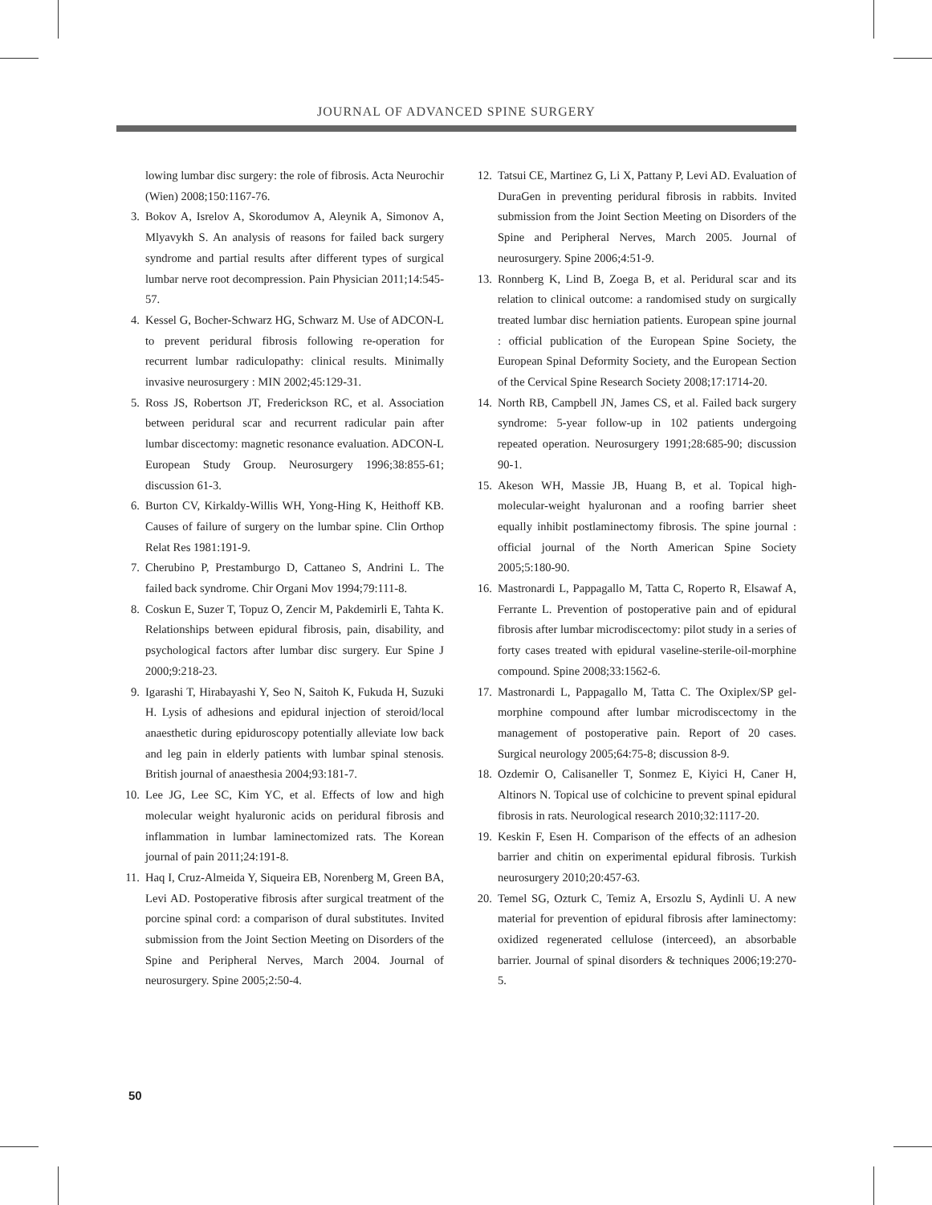JOURNAL OF ADVANCED SPINE SURGERY
lowing lumbar disc surgery: the role of fibrosis. Acta Neurochir (Wien) 2008;150:1167-76.
3. Bokov A, Isrelov A, Skorodumov A, Aleynik A, Simonov A, Mlyavykh S. An analysis of reasons for failed back surgery syndrome and partial results after different types of surgical lumbar nerve root decompression. Pain Physician 2011;14:545-57.
4. Kessel G, Bocher-Schwarz HG, Schwarz M. Use of ADCON-L to prevent peridural fibrosis following re-operation for recurrent lumbar radiculopathy: clinical results. Minimally invasive neurosurgery : MIN 2002;45:129-31.
5. Ross JS, Robertson JT, Frederickson RC, et al. Association between peridural scar and recurrent radicular pain after lumbar discectomy: magnetic resonance evaluation. ADCON-L European Study Group. Neurosurgery 1996;38:855-61; discussion 61-3.
6. Burton CV, Kirkaldy-Willis WH, Yong-Hing K, Heithoff KB. Causes of failure of surgery on the lumbar spine. Clin Orthop Relat Res 1981:191-9.
7. Cherubino P, Prestamburgo D, Cattaneo S, Andrini L. The failed back syndrome. Chir Organi Mov 1994;79:111-8.
8. Coskun E, Suzer T, Topuz O, Zencir M, Pakdemirli E, Tahta K. Relationships between epidural fibrosis, pain, disability, and psychological factors after lumbar disc surgery. Eur Spine J 2000;9:218-23.
9. Igarashi T, Hirabayashi Y, Seo N, Saitoh K, Fukuda H, Suzuki H. Lysis of adhesions and epidural injection of steroid/local anaesthetic during epiduroscopy potentially alleviate low back and leg pain in elderly patients with lumbar spinal stenosis. British journal of anaesthesia 2004;93:181-7.
10. Lee JG, Lee SC, Kim YC, et al. Effects of low and high molecular weight hyaluronic acids on peridural fibrosis and inflammation in lumbar laminectomized rats. The Korean journal of pain 2011;24:191-8.
11. Haq I, Cruz-Almeida Y, Siqueira EB, Norenberg M, Green BA, Levi AD. Postoperative fibrosis after surgical treatment of the porcine spinal cord: a comparison of dural substitutes. Invited submission from the Joint Section Meeting on Disorders of the Spine and Peripheral Nerves, March 2004. Journal of neurosurgery. Spine 2005;2:50-4.
12. Tatsui CE, Martinez G, Li X, Pattany P, Levi AD. Evaluation of DuraGen in preventing peridural fibrosis in rabbits. Invited submission from the Joint Section Meeting on Disorders of the Spine and Peripheral Nerves, March 2005. Journal of neurosurgery. Spine 2006;4:51-9.
13. Ronnberg K, Lind B, Zoega B, et al. Peridural scar and its relation to clinical outcome: a randomised study on surgically treated lumbar disc herniation patients. European spine journal : official publication of the European Spine Society, the European Spinal Deformity Society, and the European Section of the Cervical Spine Research Society 2008;17:1714-20.
14. North RB, Campbell JN, James CS, et al. Failed back surgery syndrome: 5-year follow-up in 102 patients undergoing repeated operation. Neurosurgery 1991;28:685-90; discussion 90-1.
15. Akeson WH, Massie JB, Huang B, et al. Topical high-molecular-weight hyaluronan and a roofing barrier sheet equally inhibit postlaminectomy fibrosis. The spine journal : official journal of the North American Spine Society 2005;5:180-90.
16. Mastronardi L, Pappagallo M, Tatta C, Roperto R, Elsawaf A, Ferrante L. Prevention of postoperative pain and of epidural fibrosis after lumbar microdiscectomy: pilot study in a series of forty cases treated with epidural vaseline-sterile-oil-morphine compound. Spine 2008;33:1562-6.
17. Mastronardi L, Pappagallo M, Tatta C. The Oxiplex/SP gel-morphine compound after lumbar microdiscectomy in the management of postoperative pain. Report of 20 cases. Surgical neurology 2005;64:75-8; discussion 8-9.
18. Ozdemir O, Calisaneller T, Sonmez E, Kiyici H, Caner H, Altinors N. Topical use of colchicine to prevent spinal epidural fibrosis in rats. Neurological research 2010;32:1117-20.
19. Keskin F, Esen H. Comparison of the effects of an adhesion barrier and chitin on experimental epidural fibrosis. Turkish neurosurgery 2010;20:457-63.
20. Temel SG, Ozturk C, Temiz A, Ersozlu S, Aydinli U. A new material for prevention of epidural fibrosis after laminectomy: oxidized regenerated cellulose (interceed), an absorbable barrier. Journal of spinal disorders & techniques 2006;19:270-5.
50